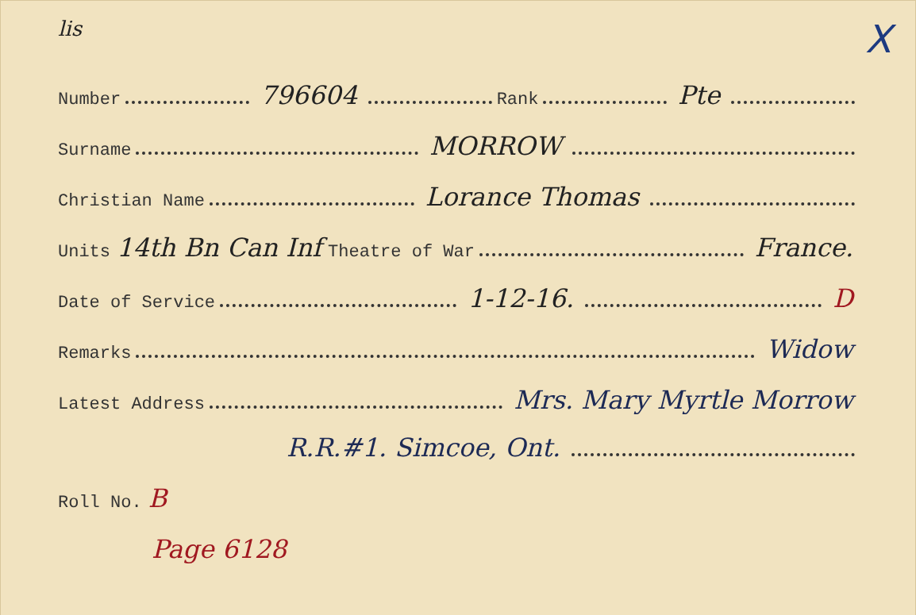lis X
Number 796604 Rank Pte
Surname MORROW
Christian Name Lorance Thomas
Units 14th Bn Can Inf Theatre of War France.
Date of Service 1-12-16. D
Remarks Widow
Latest Address Mrs. Mary Myrtle Morrow
R.R.#1. Simcoe, Ont.
Roll No. B
Page 6128